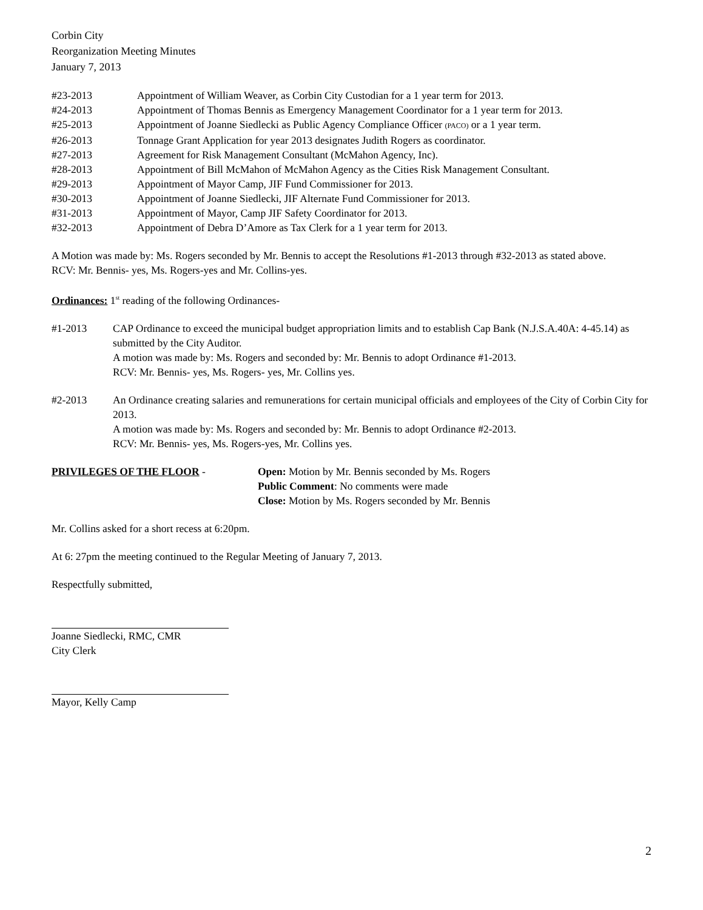Corbin City
Reorganization Meeting Minutes
January 7, 2013
#23-2013 Appointment of William Weaver, as Corbin City Custodian for a 1 year term for 2013.
#24-2013 Appointment of Thomas Bennis as Emergency Management Coordinator for a 1 year term for 2013.
#25-2013 Appointment of Joanne Siedlecki as Public Agency Compliance Officer (PACO) or a 1 year term.
#26-2013 Tonnage Grant Application for year 2013 designates Judith Rogers as coordinator.
#27-2013 Agreement for Risk Management Consultant (McMahon Agency, Inc).
#28-2013 Appointment of Bill McMahon of McMahon Agency as the Cities Risk Management Consultant.
#29-2013 Appointment of Mayor Camp, JIF Fund Commissioner for 2013.
#30-2013 Appointment of Joanne Siedlecki, JIF Alternate Fund Commissioner for 2013.
#31-2013 Appointment of Mayor, Camp JIF Safety Coordinator for 2013.
#32-2013 Appointment of Debra D’Amore as Tax Clerk for a 1 year term for 2013.
A Motion was made by: Ms. Rogers seconded by Mr. Bennis to accept the Resolutions #1-2013 through #32-2013 as stated above.
RCV: Mr. Bennis- yes, Ms. Rogers-yes and Mr. Collins-yes.
Ordinances: 1<sup>st</sup> reading of the following Ordinances-
#1-2013 CAP Ordinance to exceed the municipal budget appropriation limits and to establish Cap Bank (N.J.S.A.40A: 4-45.14) as submitted by the City Auditor.
A motion was made by: Ms. Rogers and seconded by: Mr. Bennis to adopt Ordinance #1-2013.
RCV: Mr. Bennis- yes, Ms. Rogers- yes, Mr. Collins yes.
#2-2013 An Ordinance creating salaries and remunerations for certain municipal officials and employees of the City of Corbin City for 2013.
A motion was made by: Ms. Rogers and seconded by: Mr. Bennis to adopt Ordinance #2-2013.
RCV: Mr. Bennis- yes, Ms. Rogers-yes, Mr. Collins yes.
PRIVILEGES OF THE FLOOR - Open: Motion by Mr. Bennis seconded by Ms. Rogers
Public Comment: No comments were made
Close: Motion by Ms. Rogers seconded by Mr. Bennis
Mr. Collins asked for a short recess at 6:20pm.
At 6: 27pm the meeting continued to the Regular Meeting of January 7, 2013.
Respectfully submitted,
Joanne Siedlecki, RMC, CMR
City Clerk
Mayor, Kelly Camp
2